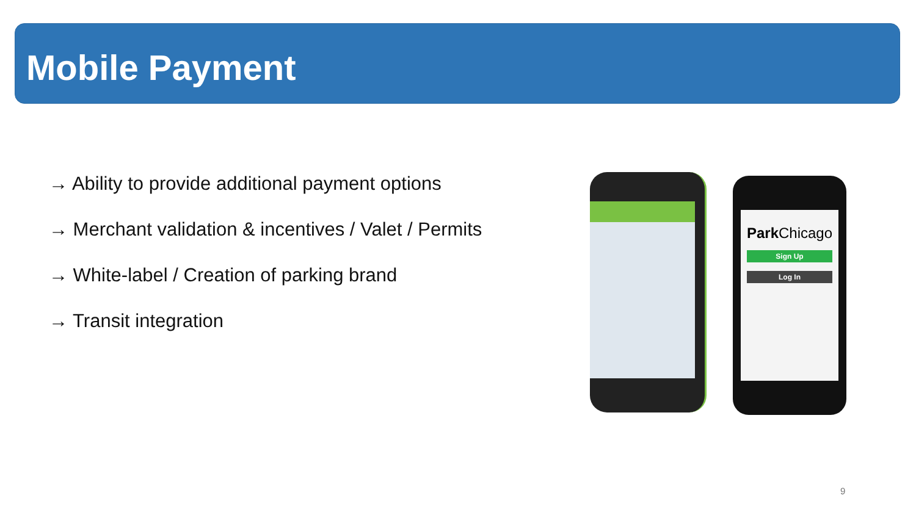Mobile Payment
→ Ability to provide additional payment options
→ Merchant validation & incentives / Valet / Permits
→ White-label / Creation of parking brand
→ Transit integration
Park Chicago
Sign Up
Log In
9